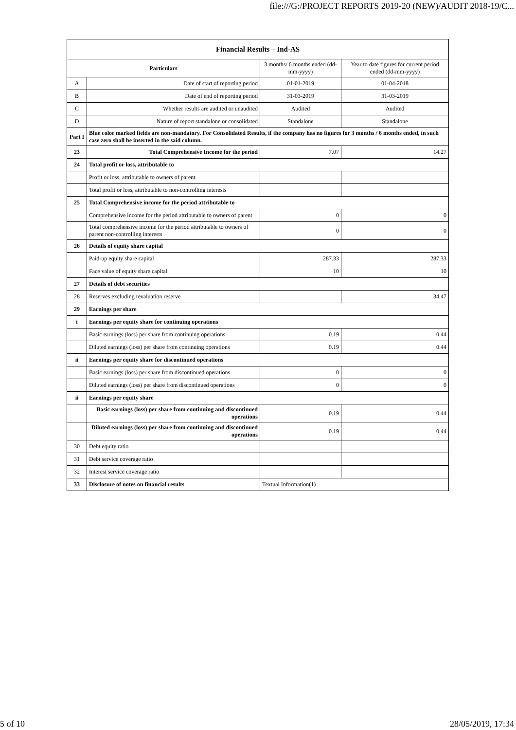file:///G:/PROJECT REPORTS 2019-20 (NEW)/AUDIT 2018-19/C...
| Financial Results – Ind-AS | | | |
| --- | --- | --- | --- |
| Particulars | | 3 months/ 6 months ended (dd-mm-yyyy) | Year to date figures for current period ended (dd-mm-yyyy) |
| A | Date of start of reporting period | 01-01-2019 | 01-04-2018 |
| B | Date of end of reporting period | 31-03-2019 | 31-03-2019 |
| C | Whether results are audited or unaudited | Audited | Audited |
| D | Nature of report standalone or consolidated | Standalone | Standalone |
| Part I | Blue color marked fields are non-mandatory. For Consolidated Results, if the company has no figures for 3 months / 6 months ended, in such case zero shall be inserted in the said column. | | |
| 23 | Total Comprehensive Income for the period | 7.07 | 14.27 |
| 24 | Total profit or loss, attributable to | | |
| | Profit or loss, attributable to owners of parent | | |
| | Total profit or loss, attributable to non-controlling interests | | |
| 25 | Total Comprehensive income for the period attributable to | | |
| | Comprehensive income for the period attributable to owners of parent | 0 | 0 |
| | Total comprehensive income for the period attributable to owners of parent non-controlling interests | 0 | 0 |
| 26 | Details of equity share capital | | |
| | Paid-up equity share capital | 287.33 | 287.33 |
| | Face value of equity share capital | 10 | 10 |
| 27 | Details of debt securities | | |
| 28 | Reserves excluding revaluation reserve | | 34.47 |
| 29 | Earnings per share | | |
| i | Earnings per equity share for continuing operations | | |
| | Basic earnings (loss) per share from continuing operations | 0.19 | 0.44 |
| | Diluted earnings (loss) per share from continuing operations | 0.19 | 0.44 |
| ii | Earnings per equity share for discontinued operations | | |
| | Basic earnings (loss) per share from discontinued operations | 0 | 0 |
| | Diluted earnings (loss) per share from discontinued operations | 0 | 0 |
| ii | Earnings per equity share | | |
| | Basic earnings (loss) per share from continuing and discontinued operations | 0.19 | 0.44 |
| | Diluted earnings (loss) per share from continuing and discontinued operations | 0.19 | 0.44 |
| 30 | Debt equity ratio | | |
| 31 | Debt service coverage ratio | | |
| 32 | Interest service coverage ratio | | |
| 33 | Disclosure of notes on financial results | Textual Information(1) | |
5 of 10 28/05/2019, 17:34